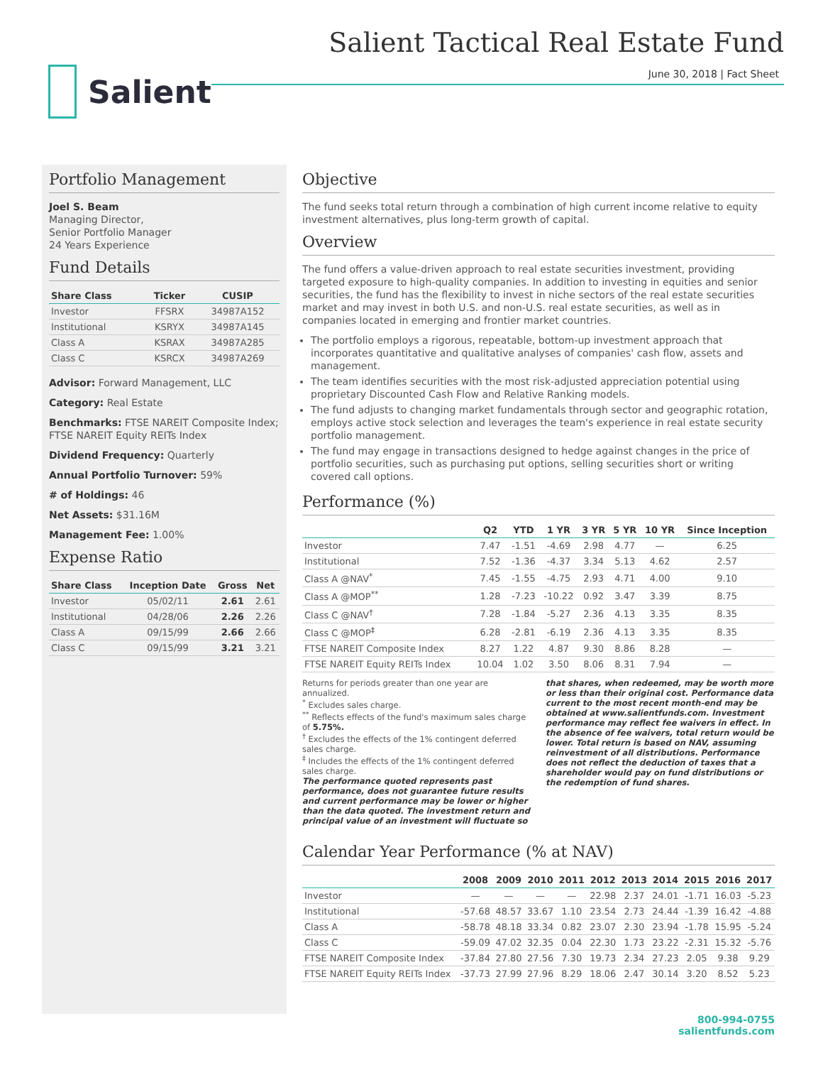Salient
Salient Tactical Real Estate Fund
June 30, 2018 | Fact Sheet
Portfolio Management
Joel S. Beam
Managing Director,
Senior Portfolio Manager
24 Years Experience
Fund Details
| Share Class | Ticker | CUSIP |
| --- | --- | --- |
| Investor | FFSRX | 34987A152 |
| Institutional | KSRYX | 34987A145 |
| Class A | KSRAX | 34987A285 |
| Class C | KSRCX | 34987A269 |
Advisor: Forward Management, LLC
Category: Real Estate
Benchmarks: FTSE NAREIT Composite Index; FTSE NAREIT Equity REITs Index
Dividend Frequency: Quarterly
Annual Portfolio Turnover: 59%
# of Holdings: 46
Net Assets: $31.16M
Management Fee: 1.00%
Expense Ratio
| Share Class | Inception Date | Gross | Net |
| --- | --- | --- | --- |
| Investor | 05/02/11 | 2.61 | 2.61 |
| Institutional | 04/28/06 | 2.26 | 2.26 |
| Class A | 09/15/99 | 2.66 | 2.66 |
| Class C | 09/15/99 | 3.21 | 3.21 |
Objective
The fund seeks total return through a combination of high current income relative to equity investment alternatives, plus long-term growth of capital.
Overview
The fund offers a value-driven approach to real estate securities investment, providing targeted exposure to high-quality companies. In addition to investing in equities and senior securities, the fund has the flexibility to invest in niche sectors of the real estate securities market and may invest in both U.S. and non-U.S. real estate securities, as well as in companies located in emerging and frontier market countries.
The portfolio employs a rigorous, repeatable, bottom-up investment approach that incorporates quantitative and qualitative analyses of companies' cash flow, assets and management.
The team identifies securities with the most risk-adjusted appreciation potential using proprietary Discounted Cash Flow and Relative Ranking models.
The fund adjusts to changing market fundamentals through sector and geographic rotation, employs active stock selection and leverages the team's experience in real estate security portfolio management.
The fund may engage in transactions designed to hedge against changes in the price of portfolio securities, such as purchasing put options, selling securities short or writing covered call options.
Performance (%)
| | Q2 | YTD | 1 YR | 3 YR | 5 YR | 10 YR | Since Inception |
| --- | --- | --- | --- | --- | --- | --- | --- |
| Investor | 7.47 | -1.51 | -4.69 | 2.98 | 4.77 | — | 6.25 |
| Institutional | 7.52 | -1.36 | -4.37 | 3.34 | 5.13 | 4.62 | 2.57 |
| Class A @NAV<sup>*</sup> | 7.45 | -1.55 | -4.75 | 2.93 | 4.71 | 4.00 | 9.10 |
| Class A @MOP<sup>**</sup> | 1.28 | -7.23 | -10.22 | 0.92 | 3.47 | 3.39 | 8.75 |
| Class C @NAV<sup>†</sup> | 7.28 | -1.84 | -5.27 | 2.36 | 4.13 | 3.35 | 8.35 |
| Class C @MOP<sup>‡</sup> | 6.28 | -2.81 | -6.19 | 2.36 | 4.13 | 3.35 | 8.35 |
| FTSE NAREIT Composite Index | 8.27 | 1.22 | 4.87 | 9.30 | 8.86 | 8.28 | — |
| FTSE NAREIT Equity REITs Index | 10.04 | 1.02 | 3.50 | 8.06 | 8.31 | 7.94 | — |
Returns for periods greater than one year are annualized.
<sup>*</sup> Excludes sales charge.
<sup>**</sup> Reflects effects of the fund's maximum sales charge of 5.75%.
<sup>†</sup> Excludes the effects of the 1% contingent deferred sales charge.
<sup>‡</sup> Includes the effects of the 1% contingent deferred sales charge.
The performance quoted represents past performance, does not guarantee future results and current performance may be lower or higher than the data quoted. The investment return and principal value of an investment will fluctuate so
that shares, when redeemed, may be worth more or less than their original cost. Performance data current to the most recent month-end may be obtained at www.salientfunds.com. Investment performance may reflect fee waivers in effect. In the absence of fee waivers, total return would be lower. Total return is based on NAV, assuming reinvestment of all distributions. Performance does not reflect the deduction of taxes that a shareholder would pay on fund distributions or the redemption of fund shares.
Calendar Year Performance (% at NAV)
| | 2008 | 2009 | 2010 | 2011 | 2012 | 2013 | 2014 | 2015 | 2016 | 2017 |
| --- | --- | --- | --- | --- | --- | --- | --- | --- | --- | --- |
| Investor | — | — | — | — | 22.98 | 2.37 | 24.01 | -1.71 | 16.03 | -5.23 |
| Institutional | -57.68 | 48.57 | 33.67 | 1.10 | 23.54 | 2.73 | 24.44 | -1.39 | 16.42 | -4.88 |
| Class A | -58.78 | 48.18 | 33.34 | 0.82 | 23.07 | 2.30 | 23.94 | -1.78 | 15.95 | -5.24 |
| Class C | -59.09 | 47.02 | 32.35 | 0.04 | 22.30 | 1.73 | 23.22 | -2.31 | 15.32 | -5.76 |
| FTSE NAREIT Composite Index | -37.84 | 27.80 | 27.56 | 7.30 | 19.73 | 2.34 | 27.23 | 2.05 | 9.38 | 9.29 |
| FTSE NAREIT Equity REITs Index | -37.73 | 27.99 | 27.96 | 8.29 | 18.06 | 2.47 | 30.14 | 3.20 | 8.52 | 5.23 |
800-994-0755
salientfunds.com